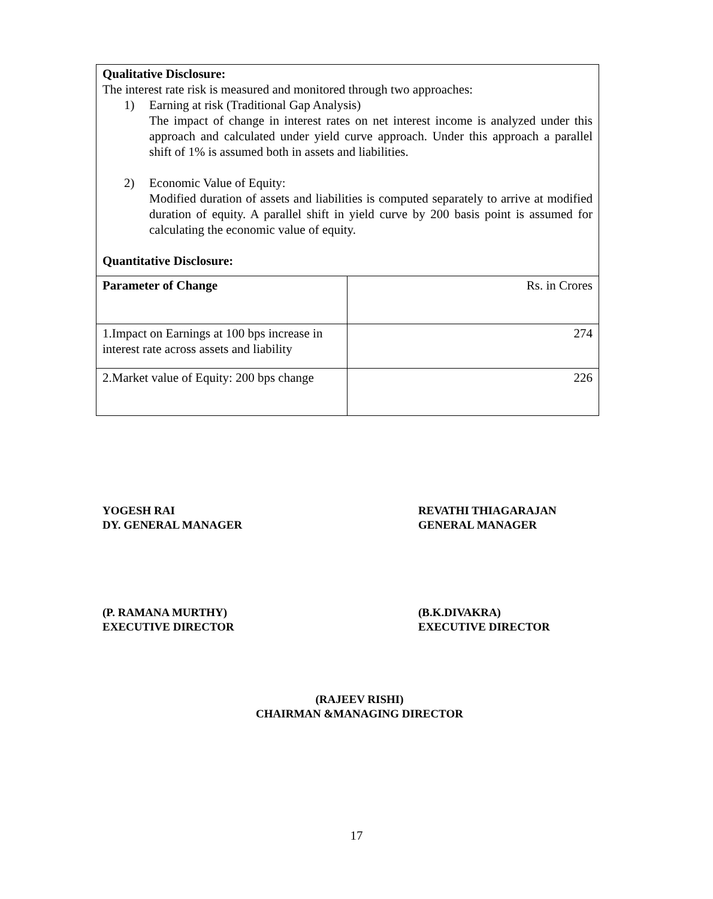Qualitative Disclosure:
The interest rate risk is measured and monitored through two approaches:
1) Earning at risk (Traditional Gap Analysis)
The impact of change in interest rates on net interest income is analyzed under this approach and calculated under yield curve approach. Under this approach a parallel shift of 1% is assumed both in assets and liabilities.
2) Economic Value of Equity:
Modified duration of assets and liabilities is computed separately to arrive at modified duration of equity. A parallel shift in yield curve by 200 basis point is assumed for calculating the economic value of equity.
Quantitative Disclosure:
| Parameter of Change | Rs. in Crores |
| --- | --- |
| 1.Impact on Earnings at 100 bps increase in interest rate across assets and liability | 274 |
| 2.Market value of Equity: 200 bps change | 226 |
YOGESH RAI
DY. GENERAL MANAGER
REVATHI THIAGARAJAN
GENERAL MANAGER
(P. RAMANA MURTHY)
EXECUTIVE DIRECTOR
(B.K.DIVAKRA)
EXECUTIVE DIRECTOR
(RAJEEV RISHI)
CHAIRMAN &MANAGING DIRECTOR
17